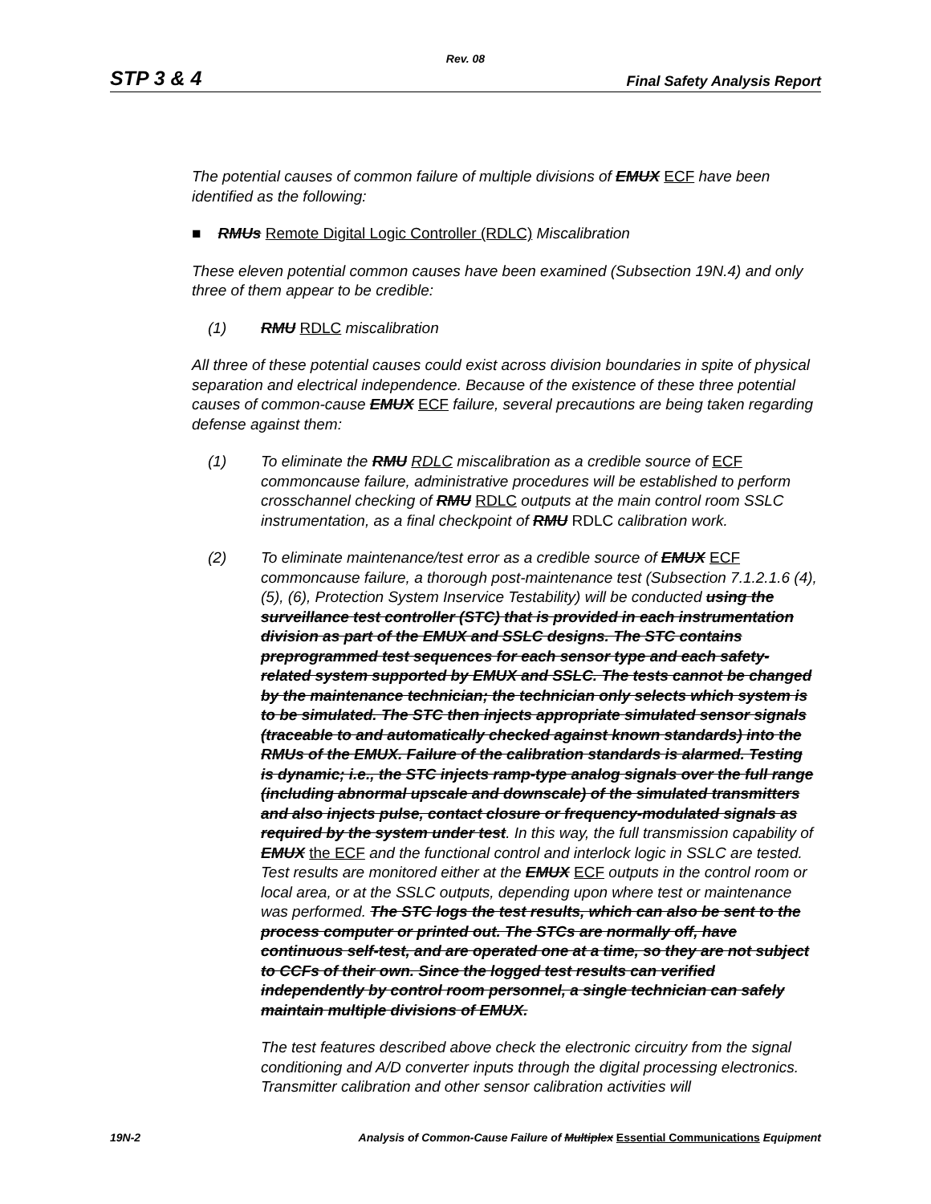Rev. 08
STP 3 & 4 Final Safety Analysis Report
The potential causes of common failure of multiple divisions of EMUX ECF have been identified as the following:
■ RMUs Remote Digital Logic Controller (RDLC) Miscalibration
These eleven potential common causes have been examined (Subsection 19N.4) and only three of them appear to be credible:
(1) RMU RDLC miscalibration
All three of these potential causes could exist across division boundaries in spite of physical separation and electrical independence. Because of the existence of these three potential causes of common-cause EMUX ECF failure, several precautions are being taken regarding defense against them:
(1) To eliminate the RMU RDLC miscalibration as a credible source of ECF commoncause failure, administrative procedures will be established to perform crosschannel checking of RMU RDLC outputs at the main control room SSLC instrumentation, as a final checkpoint of RMU RDLC calibration work.
(2) To eliminate maintenance/test error as a credible source of EMUX ECF commoncause failure, a thorough post-maintenance test (Subsection 7.1.2.1.6 (4), (5), (6), Protection System Inservice Testability) will be conducted using the surveillance test controller (STC) that is provided in each instrumentation division as part of the EMUX and SSLC designs. The STC contains preprogrammed test sequences for each sensor type and each safety-related system supported by EMUX and SSLC. The tests cannot be changed by the maintenance technician; the technician only selects which system is to be simulated. The STC then injects appropriate simulated sensor signals (traceable to and automatically checked against known standards) into the RMUs of the EMUX. Failure of the calibration standards is alarmed. Testing is dynamic; i.e., the STC injects ramp-type analog signals over the full range (including abnormal upscale and downscale) of the simulated transmitters and also injects pulse, contact closure or frequency-modulated signals as required by the system under test. In this way, the full transmission capability of EMUX the ECF and the functional control and interlock logic in SSLC are tested. Test results are monitored either at the EMUX ECF outputs in the control room or local area, or at the SSLC outputs, depending upon where test or maintenance was performed. The STC logs the test results, which can also be sent to the process computer or printed out. The STCs are normally off, have continuous self-test, and are operated one at a time, so they are not subject to CCFs of their own. Since the logged test results can verified independently by control room personnel, a single technician can safely maintain multiple divisions of EMUX.
The test features described above check the electronic circuitry from the signal conditioning and A/D converter inputs through the digital processing electronics. Transmitter calibration and other sensor calibration activities will
19N-2 Analysis of Common-Cause Failure of Multiplex Essential Communications Equipment